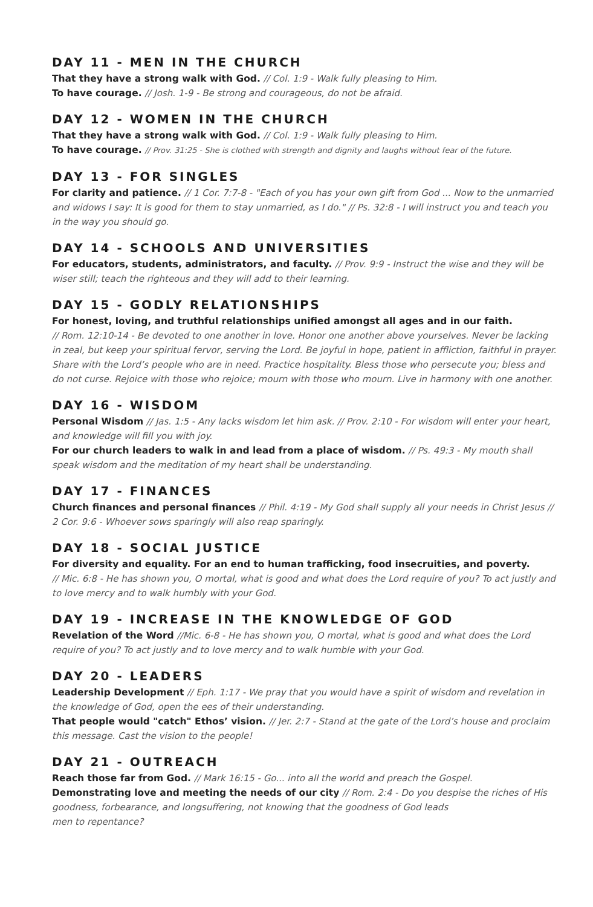DAY 11 - MEN IN THE CHURCH
That they have a strong walk with God. // Col. 1:9 - Walk fully pleasing to Him.
To have courage. // Josh. 1-9 - Be strong and courageous, do not be afraid.
DAY 12 - WOMEN IN THE CHURCH
That they have a strong walk with God. // Col. 1:9 - Walk fully pleasing to Him.
To have courage. // Prov. 31:25 - She is clothed with strength and dignity and laughs without fear of the future.
DAY 13 - FOR SINGLES
For clarity and patience. // 1 Cor. 7:7-8 - "Each of you has your own gift from God ... Now to the unmarried and widows I say: It is good for them to stay unmarried, as I do." // Ps. 32:8 - I will instruct you and teach you in the way you should go.
DAY 14 - SCHOOLS AND UNIVERSITIES
For educators, students, administrators, and faculty. // Prov. 9:9 - Instruct the wise and they will be wiser still; teach the righteous and they will add to their learning.
DAY 15 - GODLY RELATIONSHIPS
For honest, loving, and truthful relationships unified amongst all ages and in our faith.
// Rom. 12:10-14 - Be devoted to one another in love. Honor one another above yourselves. Never be lacking in zeal, but keep your spiritual fervor, serving the Lord. Be joyful in hope, patient in affliction, faithful in prayer. Share with the Lord’s people who are in need. Practice hospitality. Bless those who persecute you; bless and do not curse. Rejoice with those who rejoice; mourn with those who mourn. Live in harmony with one another.
DAY 16 - WISDOM
Personal Wisdom // Jas. 1:5 - Any lacks wisdom let him ask. // Prov. 2:10 - For wisdom will enter your heart, and knowledge will fill you with joy.
For our church leaders to walk in and lead from a place of wisdom. // Ps. 49:3 - My mouth shall speak wisdom and the meditation of my heart shall be understanding.
DAY 17 - FINANCES
Church finances and personal finances // Phil. 4:19 - My God shall supply all your needs in Christ Jesus // 2 Cor. 9:6 - Whoever sows sparingly will also reap sparingly.
DAY 18 - SOCIAL JUSTICE
For diversity and equality. For an end to human trafficking, food insecruities, and poverty.
// Mic. 6:8 - He has shown you, O mortal, what is good and what does the Lord require of you? To act justly and to love mercy and to walk humbly with your God.
DAY 19 - INCREASE IN THE KNOWLEDGE OF GOD
Revelation of the Word //Mic. 6-8 - He has shown you, O mortal, what is good and what does the Lord require of you? To act justly and to love mercy and to walk humble with your God.
DAY 20 - LEADERS
Leadership Development // Eph. 1:17 - We pray that you would have a spirit of wisdom and revelation in the knowledge of God, open the ees of their understanding.
That people would "catch" Ethos’ vision. // Jer. 2:7 - Stand at the gate of the Lord’s house and proclaim this message. Cast the vision to the people!
DAY 21 - OUTREACH
Reach those far from God. // Mark 16:15 - Go... into all the world and preach the Gospel.
Demonstrating love and meeting the needs of our city // Rom. 2:4 - Do you despise the riches of His goodness, forbearance, and longsuffering, not knowing that the goodness of God leads
men to repentance?